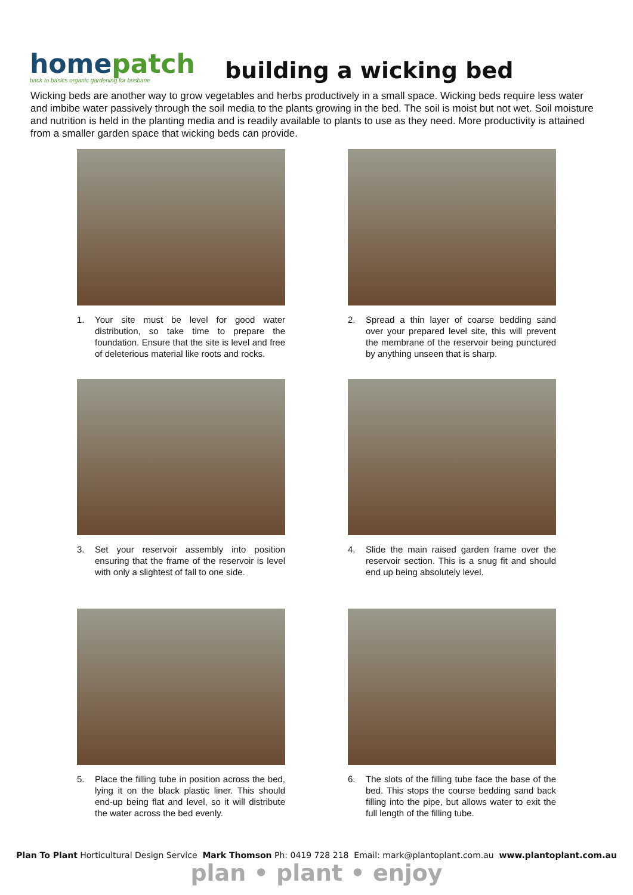homepatch
back to basics organic gardening for brisbane
building a wicking bed
Wicking beds are another way to grow vegetables and herbs productively in a small space. Wicking beds require less water and imbibe water passively through the soil media to the plants growing in the bed. The soil is moist but not wet. Soil moisture and nutrition is held in the planting media and is readily available to plants to use as they need. More productivity is attained from a smaller garden space that wicking beds can provide.
1. Your site must be level for good water distribution, so take time to prepare the foundation. Ensure that the site is level and free of deleterious material like roots and rocks.
2. Spread a thin layer of coarse bedding sand over your prepared level site, this will prevent the membrane of the reservoir being punctured by anything unseen that is sharp.
3. Set your reservoir assembly into position ensuring that the frame of the reservoir is level with only a slightest of fall to one side.
4. Slide the main raised garden frame over the reservoir section. This is a snug fit and should end up being absolutely level.
5. Place the filling tube in position across the bed, lying it on the black plastic liner. This should end-up being flat and level, so it will distribute the water across the bed evenly.
6. The slots of the filling tube face the base of the bed. This stops the course bedding sand back filling into the pipe, but allows water to exit the full length of the filling tube.
Plan To Plant Horticultural Design Service Mark Thomson Ph: 0419 728 218 Email: mark@plantoplant.com.au www.plantoplant.com.au
plan • plant • enjoy